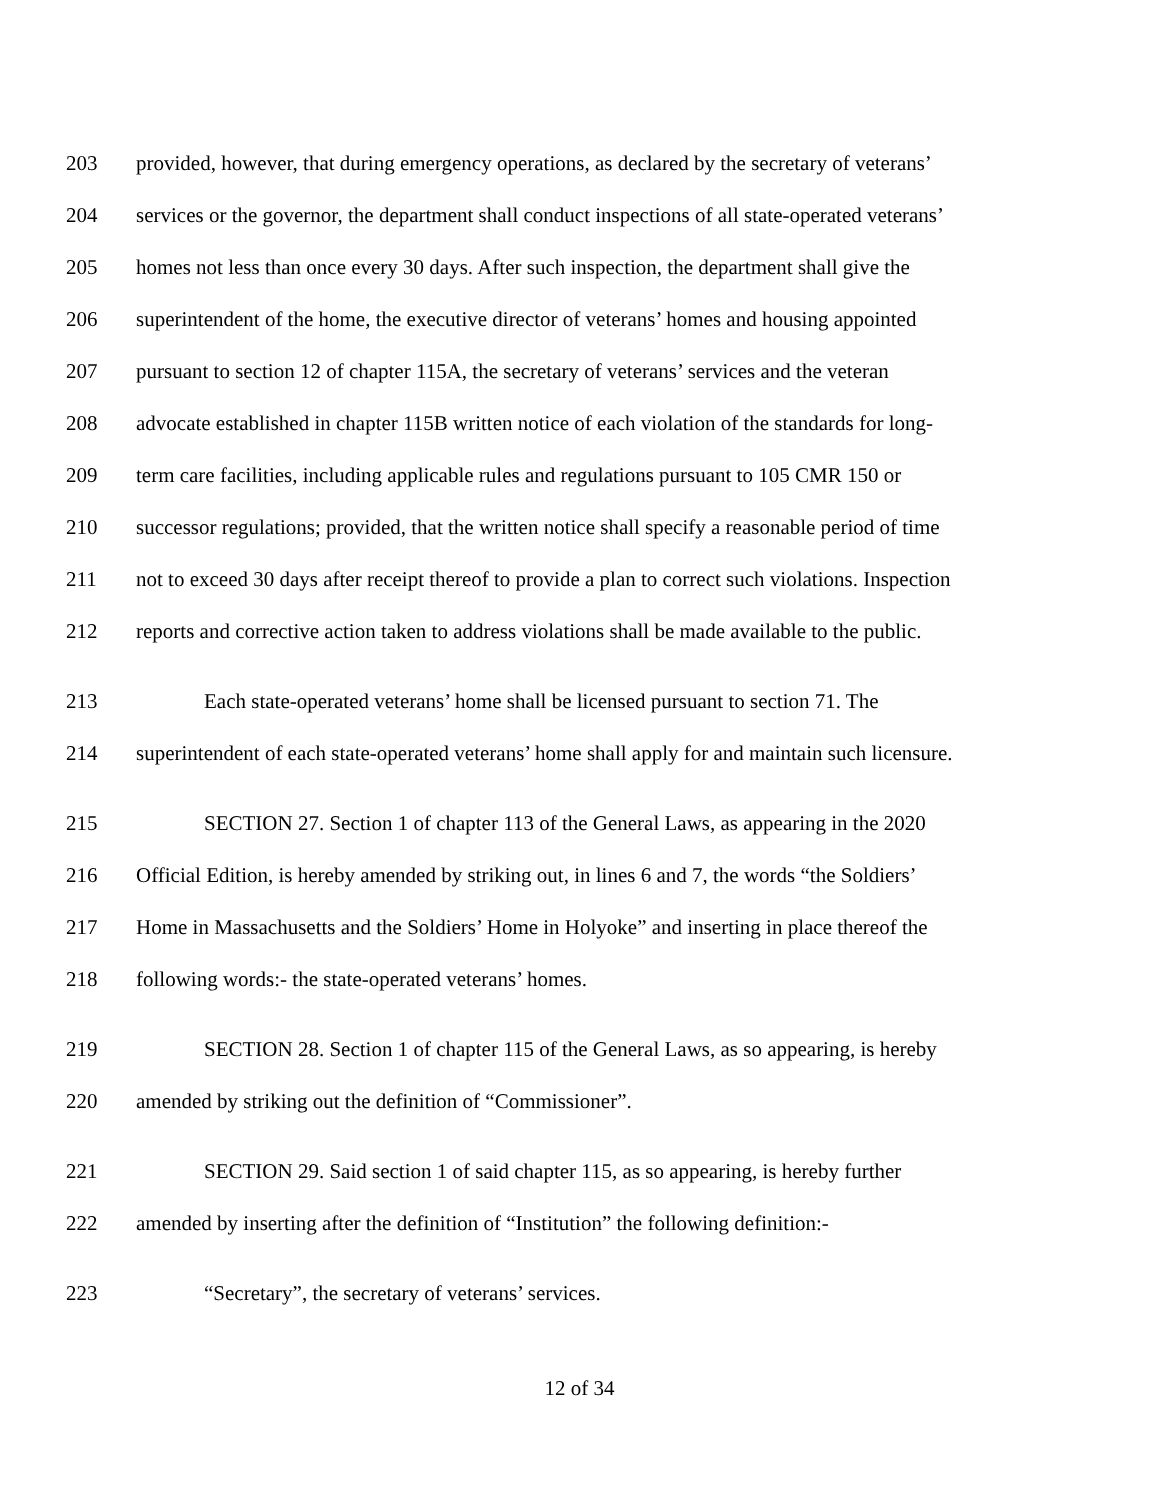203 provided, however, that during emergency operations, as declared by the secretary of veterans’
204 services or the governor, the department shall conduct inspections of all state-operated veterans’
205 homes not less than once every 30 days. After such inspection, the department shall give the
206 superintendent of the home, the executive director of veterans’ homes and housing appointed
207 pursuant to section 12 of chapter 115A, the secretary of veterans’ services and the veteran
208 advocate established in chapter 115B written notice of each violation of the standards for long-
209 term care facilities, including applicable rules and regulations pursuant to 105 CMR 150 or
210 successor regulations; provided, that the written notice shall specify a reasonable period of time
211 not to exceed 30 days after receipt thereof to provide a plan to correct such violations. Inspection
212 reports and corrective action taken to address violations shall be made available to the public.
213 Each state-operated veterans’ home shall be licensed pursuant to section 71. The
214 superintendent of each state-operated veterans’ home shall apply for and maintain such licensure.
215 SECTION 27. Section 1 of chapter 113 of the General Laws, as appearing in the 2020
216 Official Edition, is hereby amended by striking out, in lines 6 and 7, the words “the Soldiers’
217 Home in Massachusetts and the Soldiers’ Home in Holyoke” and inserting in place thereof the
218 following words:- the state-operated veterans’ homes.
219 SECTION 28. Section 1 of chapter 115 of the General Laws, as so appearing, is hereby
220 amended by striking out the definition of “Commissioner”.
221 SECTION 29. Said section 1 of said chapter 115, as so appearing, is hereby further
222 amended by inserting after the definition of “Institution” the following definition:-
223 “Secretary”, the secretary of veterans’ services.
12 of 34